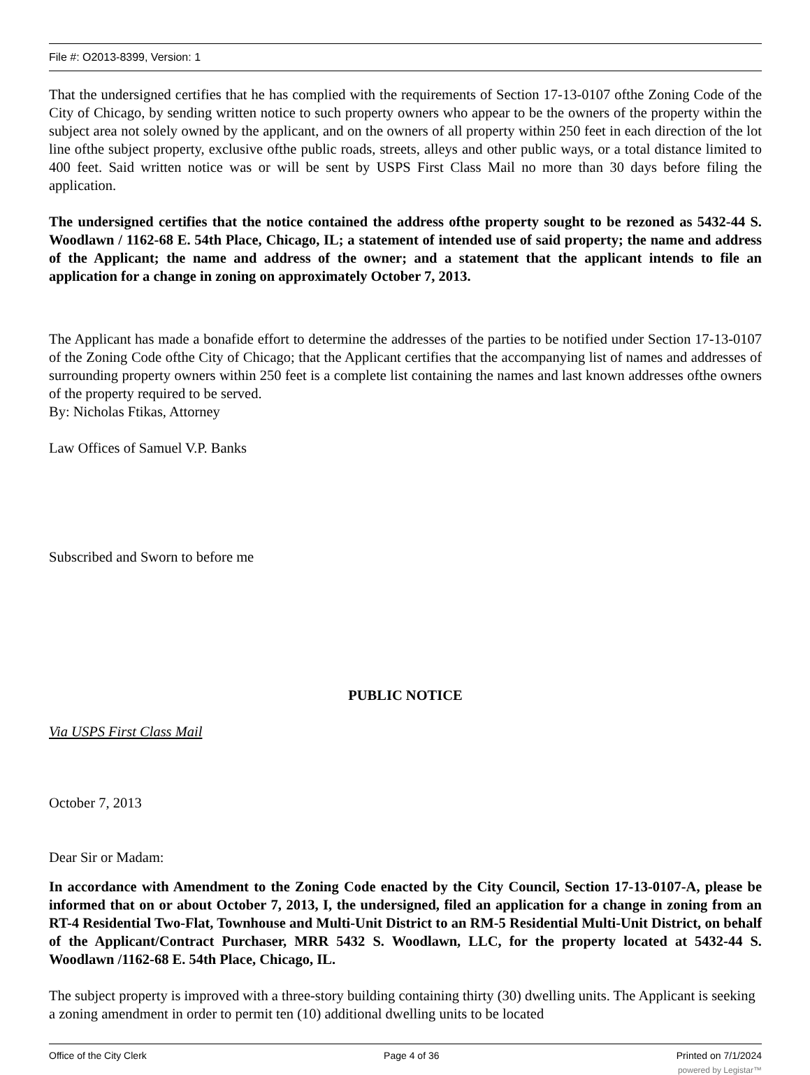File #: O2013-8399, Version: 1
That the undersigned certifies that he has complied with the requirements of Section 17-13-0107 ofthe Zoning Code of the City of Chicago, by sending written notice to such property owners who appear to be the owners of the property within the subject area not solely owned by the applicant, and on the owners of all property within 250 feet in each direction of the lot line ofthe subject property, exclusive ofthe public roads, streets, alleys and other public ways, or a total distance limited to 400 feet. Said written notice was or will be sent by USPS First Class Mail no more than 30 days before filing the application.
The undersigned certifies that the notice contained the address ofthe property sought to be rezoned as 5432-44 S. Woodlawn / 1162-68 E. 54th Place, Chicago, IL; a statement of intended use of said property; the name and address of the Applicant; the name and address of the owner; and a statement that the applicant intends to file an application for a change in zoning on approximately October 7, 2013.
The Applicant has made a bonafide effort to determine the addresses of the parties to be notified under Section 17-13-0107 of the Zoning Code ofthe City of Chicago; that the Applicant certifies that the accompanying list of names and addresses of surrounding property owners within 250 feet is a complete list containing the names and last known addresses ofthe owners of the property required to be served.
By: Nicholas Ftikas, Attorney
Law Offices of Samuel V.P. Banks
Subscribed and Sworn to before me
PUBLIC NOTICE
Via USPS First Class Mail
October 7, 2013
Dear Sir or Madam:
In accordance with Amendment to the Zoning Code enacted by the City Council, Section 17-13-0107-A, please be informed that on or about October 7, 2013, I, the undersigned, filed an application for a change in zoning from an RT-4 Residential Two-Flat, Townhouse and Multi-Unit District to an RM-5 Residential Multi-Unit District, on behalf of the Applicant/Contract Purchaser, MRR 5432 S. Woodlawn, LLC, for the property located at 5432-44 S. Woodlawn /1162-68 E. 54th Place, Chicago, IL.
The subject property is improved with a three-story building containing thirty (30) dwelling units. The Applicant is seeking a zoning amendment in order to permit ten (10) additional dwelling units to be located
Office of the City Clerk Page 4 of 36 Printed on 7/1/2024
powered by Legistar™